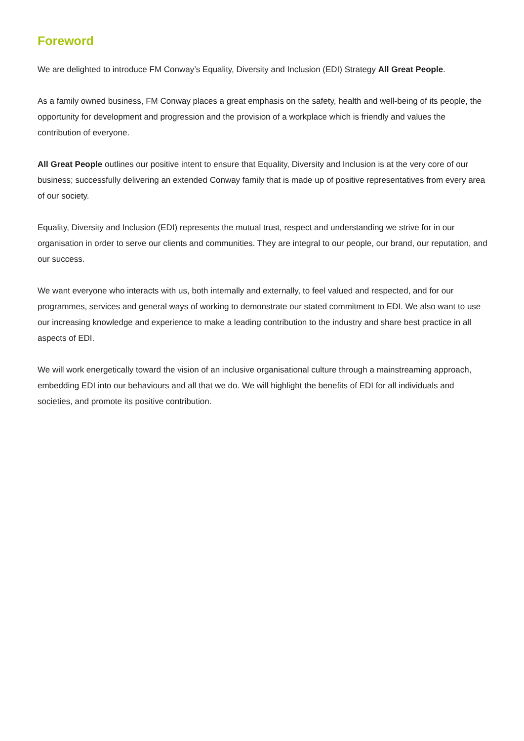Foreword
We are delighted to introduce FM Conway’s Equality, Diversity and Inclusion (EDI) Strategy All Great People.
As a family owned business, FM Conway places a great emphasis on the safety, health and well-being of its people, the opportunity for development and progression and the provision of a workplace which is friendly and values the contribution of everyone.
All Great People outlines our positive intent to ensure that Equality, Diversity and Inclusion is at the very core of our business; successfully delivering an extended Conway family that is made up of positive representatives from every area of our society.
Equality, Diversity and Inclusion (EDI) represents the mutual trust, respect and understanding we strive for in our organisation in order to serve our clients and communities. They are integral to our people, our brand, our reputation, and our success.
We want everyone who interacts with us, both internally and externally, to feel valued and respected, and for our programmes, services and general ways of working to demonstrate our stated commitment to EDI. We also want to use our increasing knowledge and experience to make a leading contribution to the industry and share best practice in all aspects of EDI.
We will work energetically toward the vision of an inclusive organisational culture through a mainstreaming approach, embedding EDI into our behaviours and all that we do. We will highlight the benefits of EDI for all individuals and societies, and promote its positive contribution.